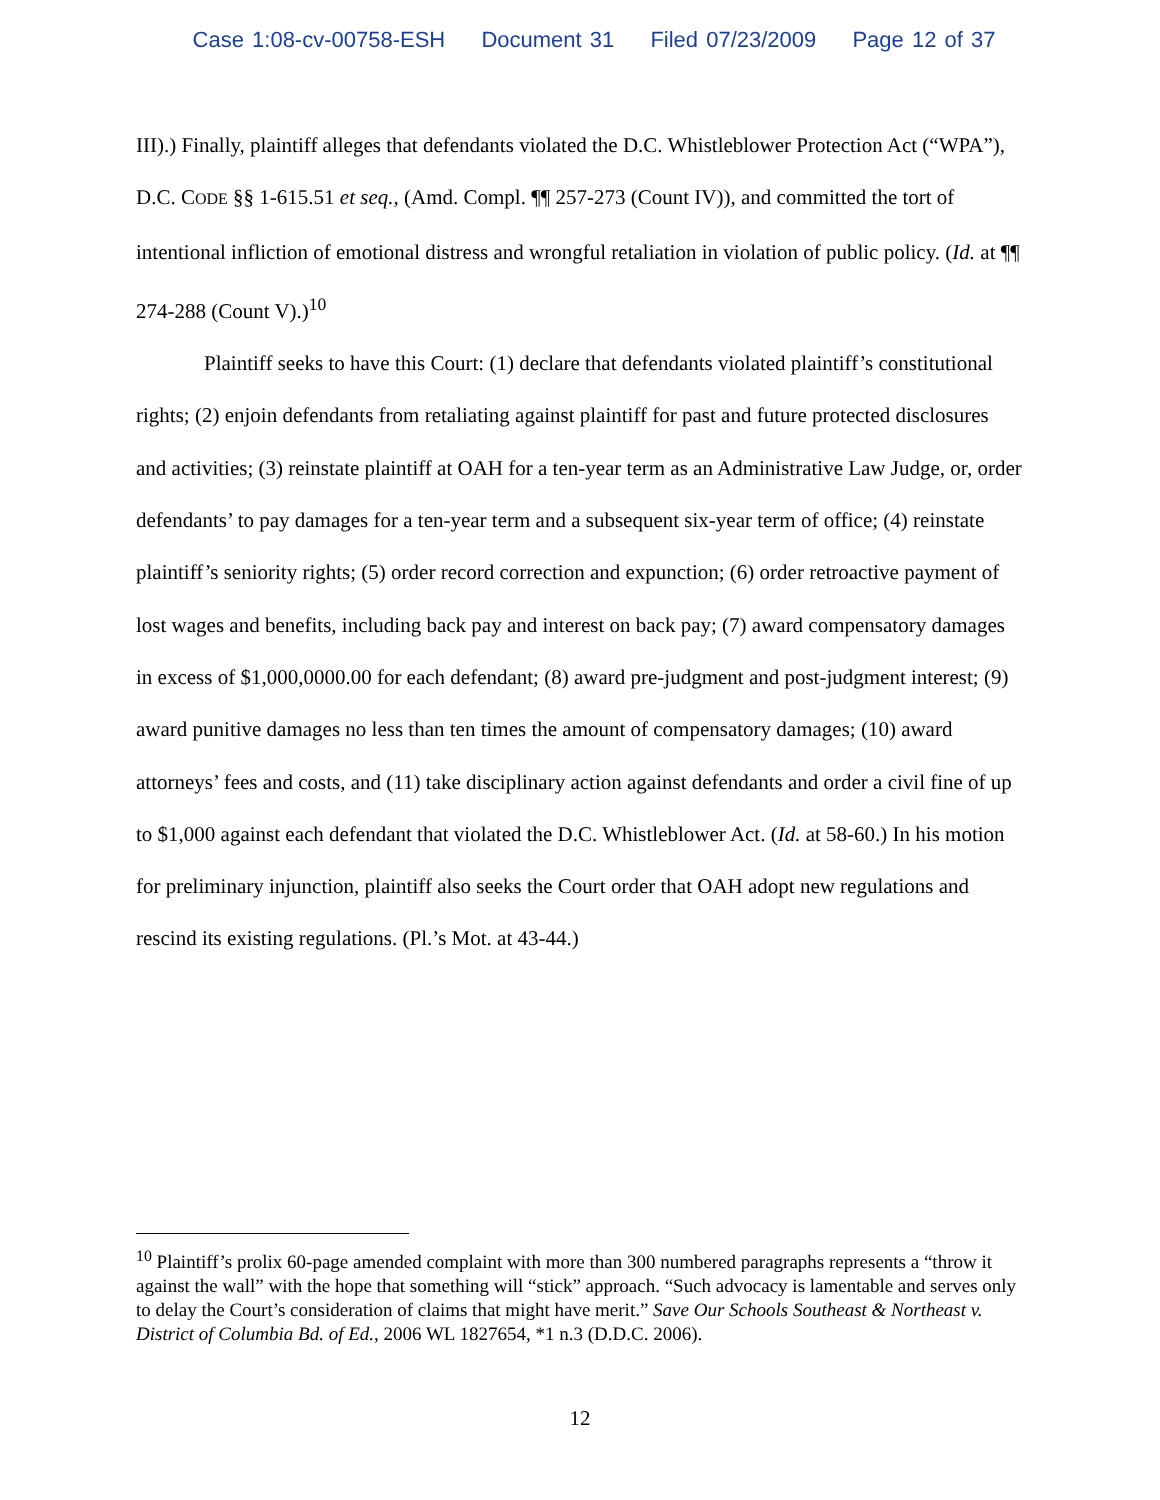Case 1:08-cv-00758-ESH Document 31 Filed 07/23/2009 Page 12 of 37
III).) Finally, plaintiff alleges that defendants violated the D.C. Whistleblower Protection Act (“WPA”), D.C. CODE §§ 1-615.51 et seq., (Amd. Compl. ¶¶ 257-273 (Count IV)), and committed the tort of intentional infliction of emotional distress and wrongful retaliation in violation of public policy. (Id. at ¶¶ 274-288 (Count V).)<sup>10</sup>
Plaintiff seeks to have this Court: (1) declare that defendants violated plaintiff’s constitutional rights; (2) enjoin defendants from retaliating against plaintiff for past and future protected disclosures and activities; (3) reinstate plaintiff at OAH for a ten-year term as an Administrative Law Judge, or, order defendants’ to pay damages for a ten-year term and a subsequent six-year term of office; (4) reinstate plaintiff’s seniority rights; (5) order record correction and expunction; (6) order retroactive payment of lost wages and benefits, including back pay and interest on back pay; (7) award compensatory damages in excess of $1,000,0000.00 for each defendant; (8) award pre-judgment and post-judgment interest; (9) award punitive damages no less than ten times the amount of compensatory damages; (10) award attorneys’ fees and costs, and (11) take disciplinary action against defendants and order a civil fine of up to $1,000 against each defendant that violated the D.C. Whistleblower Act. (Id. at 58-60.) In his motion for preliminary injunction, plaintiff also seeks the Court order that OAH adopt new regulations and rescind its existing regulations. (Pl.’s Mot. at 43-44.)
<sup>10</sup> Plaintiff’s prolix 60-page amended complaint with more than 300 numbered paragraphs represents a “throw it against the wall” with the hope that something will “stick” approach. “Such advocacy is lamentable and serves only to delay the Court’s consideration of claims that might have merit.” Save Our Schools Southeast & Northeast v. District of Columbia Bd. of Ed., 2006 WL 1827654, *1 n.3 (D.D.C. 2006).
12